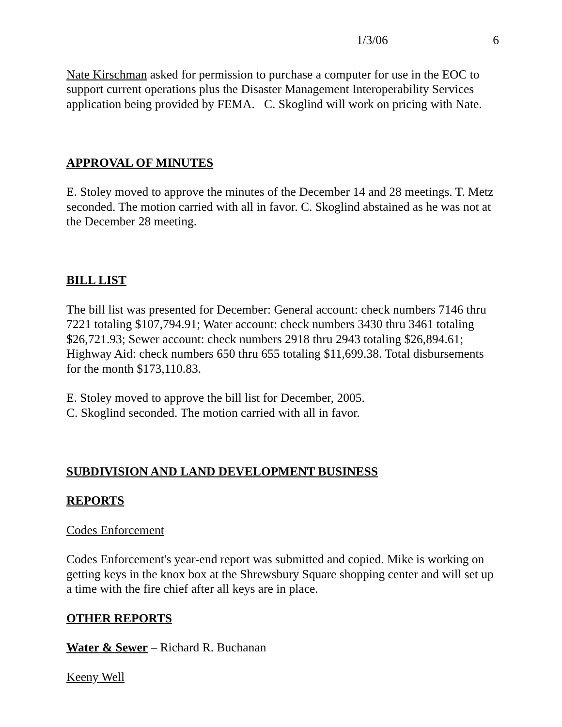1/3/06 6
Nate Kirschman asked for permission to purchase a computer for use in the EOC to support current operations plus the Disaster Management Interoperability Services application being provided by FEMA. C. Skoglind will work on pricing with Nate.
APPROVAL OF MINUTES
E. Stoley moved to approve the minutes of the December 14 and 28 meetings. T. Metz seconded. The motion carried with all in favor. C. Skoglind abstained as he was not at the December 28 meeting.
BILL LIST
The bill list was presented for December: General account: check numbers 7146 thru 7221 totaling $107,794.91; Water account: check numbers 3430 thru 3461 totaling $26,721.93; Sewer account: check numbers 2918 thru 2943 totaling $26,894.61; Highway Aid: check numbers 650 thru 655 totaling $11,699.38. Total disbursements for the month $173,110.83.
E. Stoley moved to approve the bill list for December, 2005.
C. Skoglind seconded. The motion carried with all in favor.
SUBDIVISION AND LAND DEVELOPMENT BUSINESS
REPORTS
Codes Enforcement
Codes Enforcement's year-end report was submitted and copied. Mike is working on getting keys in the knox box at the Shrewsbury Square shopping center and will set up a time with the fire chief after all keys are in place.
OTHER REPORTS
Water & Sewer – Richard R. Buchanan
Keeny Well